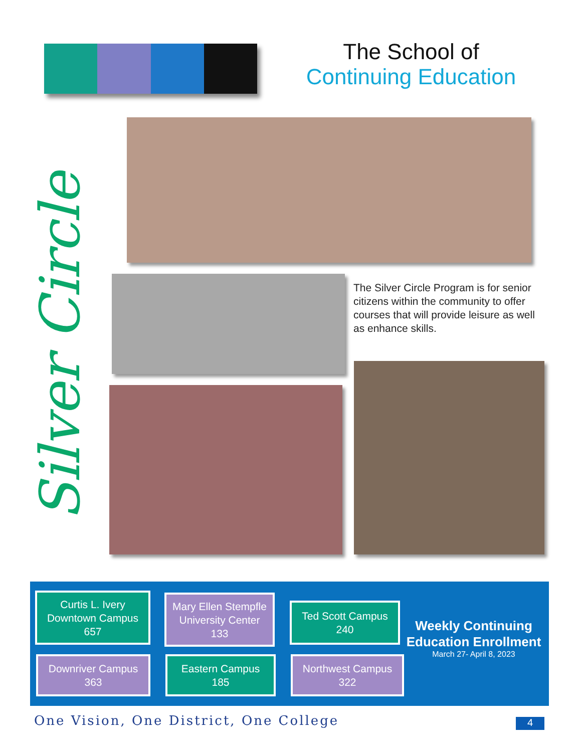The School of
Continuing Education
Silver Circle
The Silver Circle Program is for senior citizens within the community to offer courses that will provide leisure as well as enhance skills.
Curtis L. Ivery
Downtown Campus
657
Mary Ellen Stempfle
University Center
133
Ted Scott Campus
240
Downriver Campus
363
Eastern Campus
185
Northwest Campus
322
Weekly Continuing Education Enrollment
March 27- April 8, 2023
One Vision, One District, One College
4